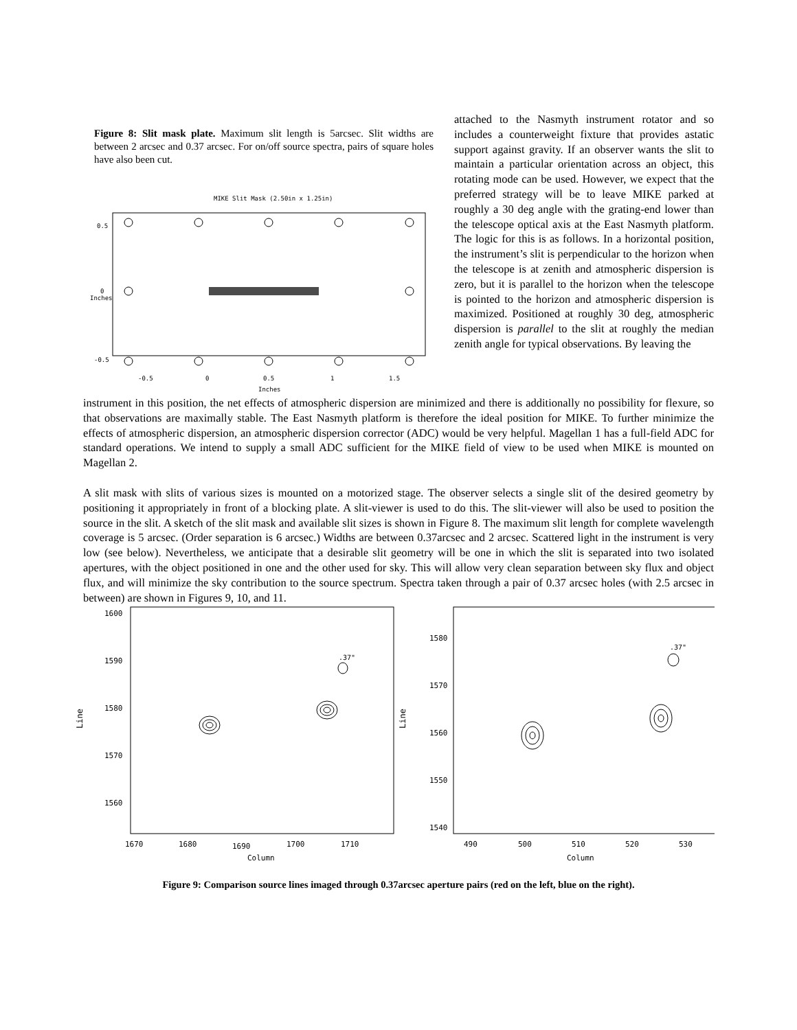Figure 8: Slit mask plate. Maximum slit length is 5arcsec. Slit widths are between 2 arcsec and 0.37 arcsec. For on/off source spectra, pairs of square holes have also been cut.
MIKE Slit Mask (2.50in x 1.25in)
0.5
0
-0.5
Inches
-0.5
0
0.5
1
1.5
Inches
attached to the Nasmyth instrument rotator and so includes a counterweight fixture that provides astatic support against gravity. If an observer wants the slit to maintain a particular orientation across an object, this rotating mode can be used. However, we expect that the preferred strategy will be to leave MIKE parked at roughly a 30 deg angle with the grating-end lower than the telescope optical axis at the East Nasmyth platform. The logic for this is as follows. In a horizontal position, the instrument’s slit is perpendicular to the horizon when the telescope is at zenith and atmospheric dispersion is zero, but it is parallel to the horizon when the telescope is pointed to the horizon and atmospheric dispersion is maximized. Positioned at roughly 30 deg, atmospheric dispersion is parallel to the slit at roughly the median zenith angle for typical observations. By leaving the
instrument in this position, the net effects of atmospheric dispersion are minimized and there is additionally no possibility for flexure, so that observations are maximally stable. The East Nasmyth platform is therefore the ideal position for MIKE. To further minimize the effects of atmospheric dispersion, an atmospheric dispersion corrector (ADC) would be very helpful. Magellan 1 has a full-field ADC for standard operations. We intend to supply a small ADC sufficient for the MIKE field of view to be used when MIKE is mounted on Magellan 2.
A slit mask with slits of various sizes is mounted on a motorized stage. The observer selects a single slit of the desired geometry by positioning it appropriately in front of a blocking plate. A slit-viewer is used to do this. The slit-viewer will also be used to position the source in the slit. A sketch of the slit mask and available slit sizes is shown in Figure 8. The maximum slit length for complete wavelength coverage is 5 arcsec. (Order separation is 6 arcsec.) Widths are between 0.37arcsec and 2 arcsec. Scattered light in the instrument is very low (see below). Nevertheless, we anticipate that a desirable slit geometry will be one in which the slit is separated into two isolated apertures, with the object positioned in one and the other used for sky. This will allow very clean separation between sky flux and object flux, and will minimize the sky contribution to the source spectrum. Spectra taken through a pair of 0.37 arcsec holes (with 2.5 arcsec in between) are shown in Figures 9, 10, and 11.
1600
1590
1580
1570
1560
Line
.37"
1670
1680
1690
1700
1710
Column
1580
1570
1560
1550
1540
Line
.37"
490
500
510
520
530
Column
Figure 9: Comparison source lines imaged through 0.37arcsec aperture pairs (red on the left, blue on the right).